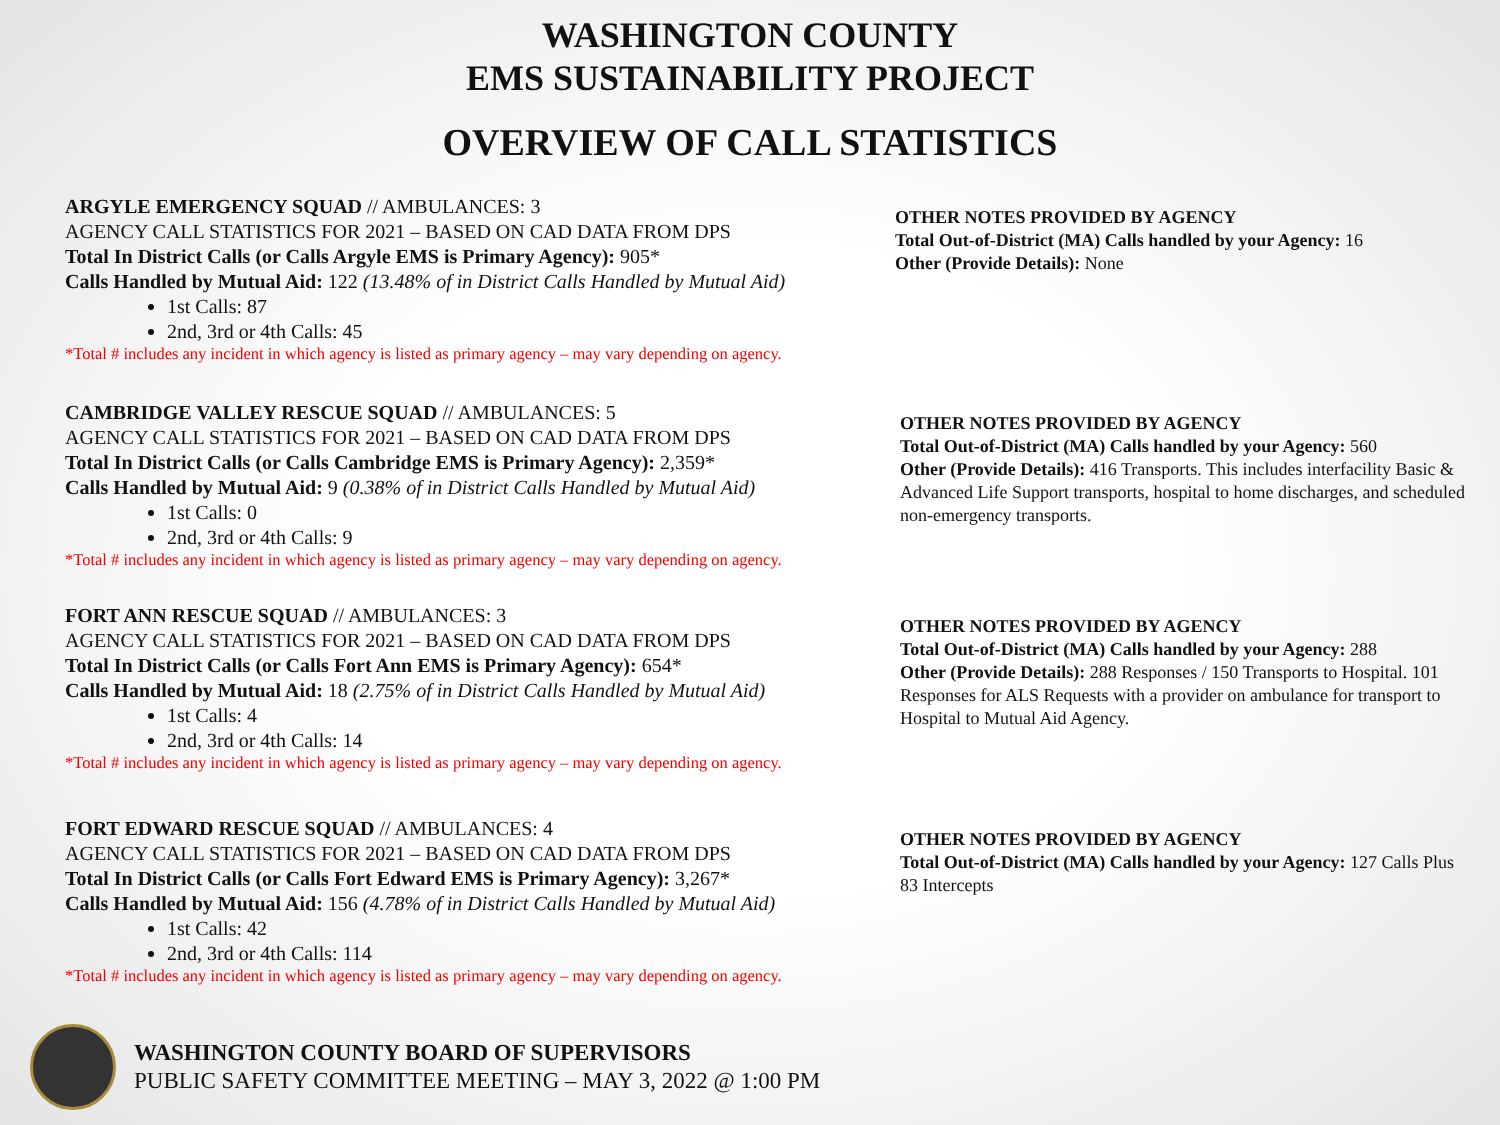WASHINGTON COUNTY
EMS SUSTAINABILITY PROJECT
OVERVIEW OF CALL STATISTICS
ARGYLE EMERGENCY SQUAD // AMBULANCES: 3
AGENCY CALL STATISTICS FOR 2021 – BASED ON CAD DATA FROM DPS
Total In District Calls (or Calls Argyle EMS is Primary Agency): 905*
Calls Handled by Mutual Aid: 122 (13.48% of in District Calls Handled by Mutual Aid)
1st Calls: 87
2nd, 3rd or 4th Calls: 45
*Total # includes any incident in which agency is listed as primary agency – may vary depending on agency.
OTHER NOTES PROVIDED BY AGENCY
Total Out-of-District (MA) Calls handled by your Agency: 16
Other (Provide Details): None
CAMBRIDGE VALLEY RESCUE SQUAD // AMBULANCES: 5
AGENCY CALL STATISTICS FOR 2021 – BASED ON CAD DATA FROM DPS
Total In District Calls (or Calls Cambridge EMS is Primary Agency): 2,359*
Calls Handled by Mutual Aid: 9 (0.38% of in District Calls Handled by Mutual Aid)
1st Calls: 0
2nd, 3rd or 4th Calls: 9
*Total # includes any incident in which agency is listed as primary agency – may vary depending on agency.
OTHER NOTES PROVIDED BY AGENCY
Total Out-of-District (MA) Calls handled by your Agency: 560
Other (Provide Details): 416 Transports. This includes interfacility Basic & Advanced Life Support transports, hospital to home discharges, and scheduled non-emergency transports.
FORT ANN RESCUE SQUAD // AMBULANCES: 3
AGENCY CALL STATISTICS FOR 2021 – BASED ON CAD DATA FROM DPS
Total In District Calls (or Calls Fort Ann EMS is Primary Agency): 654*
Calls Handled by Mutual Aid: 18 (2.75% of in District Calls Handled by Mutual Aid)
1st Calls: 4
2nd, 3rd or 4th Calls: 14
*Total # includes any incident in which agency is listed as primary agency – may vary depending on agency.
OTHER NOTES PROVIDED BY AGENCY
Total Out-of-District (MA) Calls handled by your Agency: 288
Other (Provide Details): 288 Responses / 150 Transports to Hospital. 101 Responses for ALS Requests with a provider on ambulance for transport to Hospital to Mutual Aid Agency.
FORT EDWARD RESCUE SQUAD // AMBULANCES: 4
AGENCY CALL STATISTICS FOR 2021 – BASED ON CAD DATA FROM DPS
Total In District Calls (or Calls Fort Edward EMS is Primary Agency): 3,267*
Calls Handled by Mutual Aid: 156 (4.78% of in District Calls Handled by Mutual Aid)
1st Calls: 42
2nd, 3rd or 4th Calls: 114
*Total # includes any incident in which agency is listed as primary agency – may vary depending on agency.
OTHER NOTES PROVIDED BY AGENCY
Total Out-of-District (MA) Calls handled by your Agency: 127 Calls Plus 83 Intercepts
WASHINGTON COUNTY BOARD OF SUPERVISORS
PUBLIC SAFETY COMMITTEE MEETING – MAY 3, 2022 @ 1:00 PM